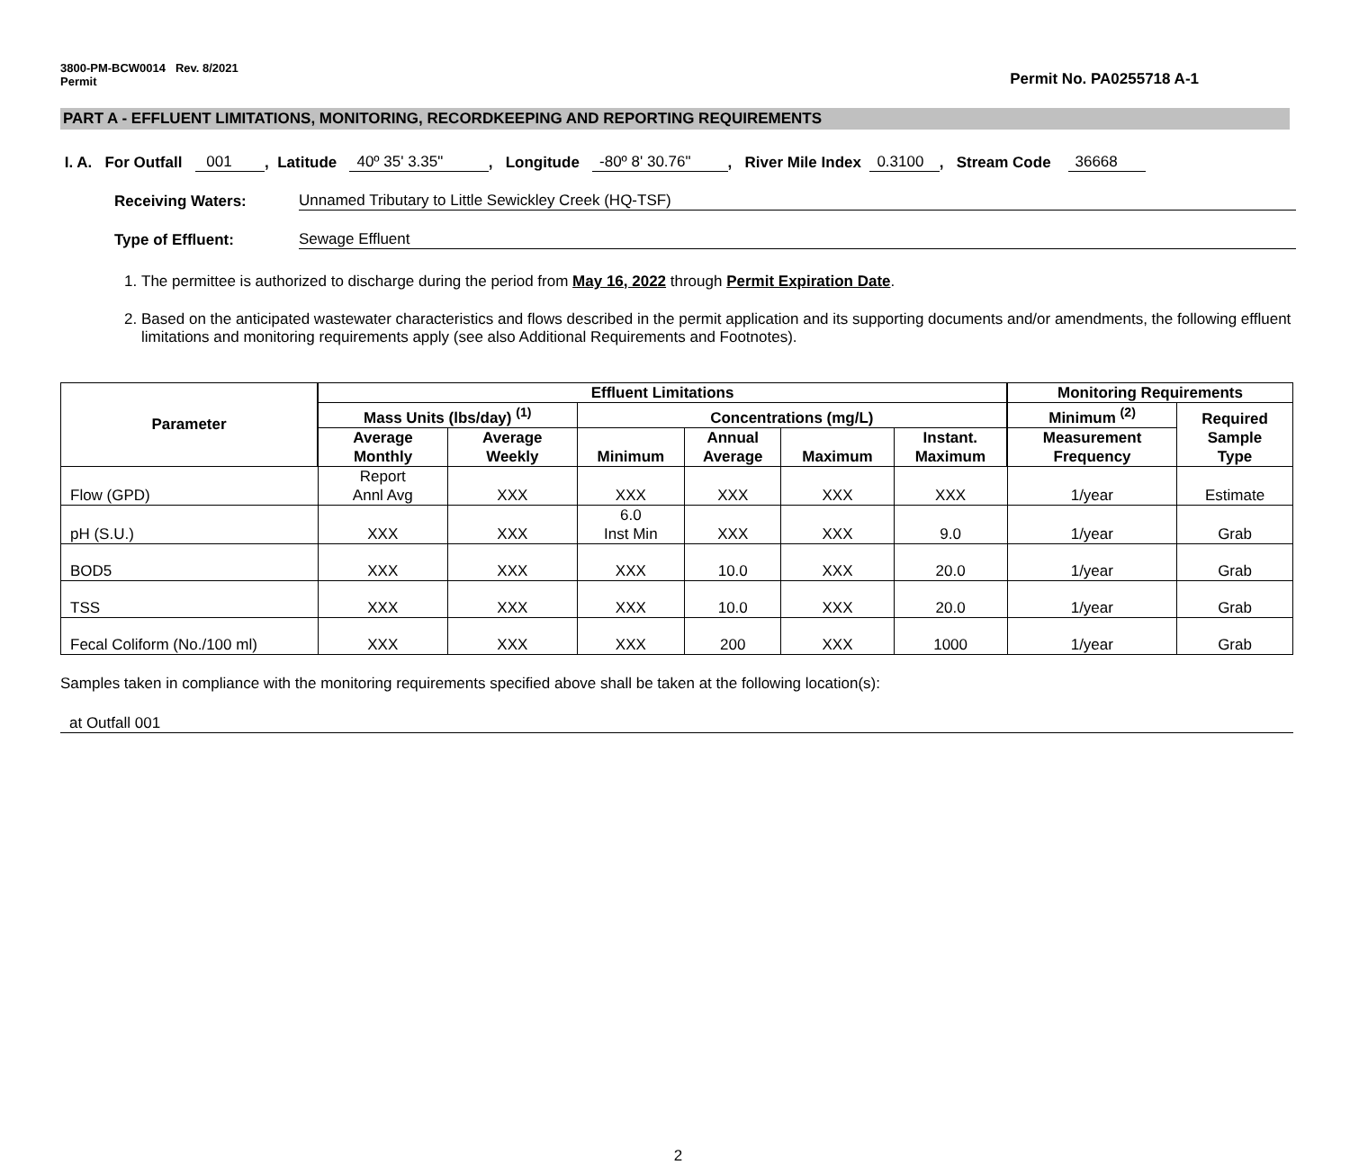3800-PM-BCW0014 Rev. 8/2021
Permit
Permit No. PA0255718 A-1
PART A - EFFLUENT LIMITATIONS, MONITORING, RECORDKEEPING AND REPORTING REQUIREMENTS
I. A. For Outfall 001 , Latitude 40º 35' 3.35" , Longitude -80º 8' 30.76" , River Mile Index 0.3100 , Stream Code 36668
Receiving Waters: Unnamed Tributary to Little Sewickley Creek (HQ-TSF)
Type of Effluent: Sewage Effluent
1. The permittee is authorized to discharge during the period from May 16, 2022 through Permit Expiration Date.
2. Based on the anticipated wastewater characteristics and flows described in the permit application and its supporting documents and/or amendments, the following effluent limitations and monitoring requirements apply (see also Additional Requirements and Footnotes).
| Parameter | Effluent Limitations | | | | | | Monitoring Requirements | |
| --- | --- | --- | --- | --- | --- | --- | --- | --- |
| | Mass Units (lbs/day) <sup>(1)</sup> | | Concentrations (mg/L) | | | | Minimum <sup>(2)</sup> | Required Sample Type |
| | Average Monthly | Average Weekly | Minimum | Annual Average | Maximum | Instant. Maximum | Measurement Frequency | |
| Flow (GPD) | Report Annl Avg | XXX | XXX | XXX | XXX | XXX | 1/year | Estimate |
| pH (S.U.) | XXX | XXX | 6.0 Inst Min | XXX | XXX | 9.0 | 1/year | Grab |
| BOD5 | XXX | XXX | XXX | 10.0 | XXX | 20.0 | 1/year | Grab |
| TSS | XXX | XXX | XXX | 10.0 | XXX | 20.0 | 1/year | Grab |
| Fecal Coliform (No./100 ml) | XXX | XXX | XXX | 200 | XXX | 1000 | 1/year | Grab |
Samples taken in compliance with the monitoring requirements specified above shall be taken at the following location(s):
at Outfall 001
2